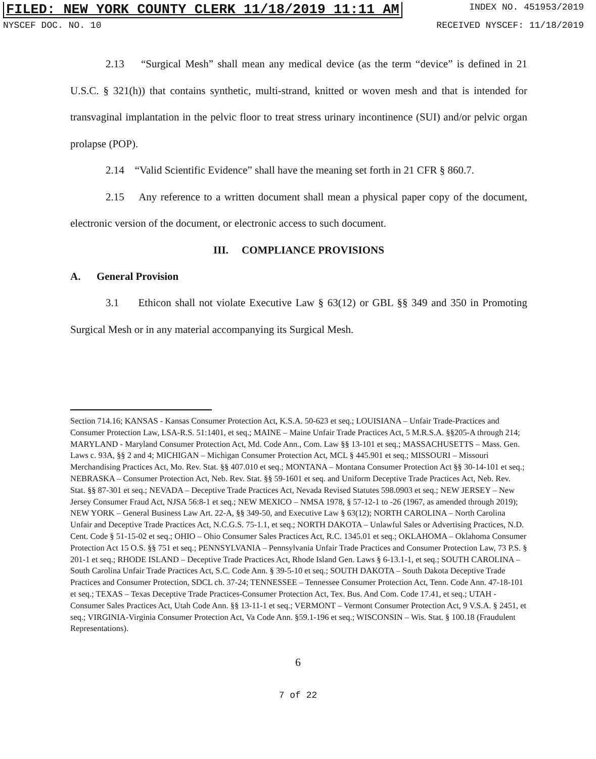FILED: NEW YORK COUNTY CLERK 11/18/2019 11:11 AM INDEX NO. 451953/2019
NYSCEF DOC. NO. 10 RECEIVED NYSCEF: 11/18/2019
2.13 “Surgical Mesh” shall mean any medical device (as the term “device” is defined in 21 U.S.C. § 321(h)) that contains synthetic, multi-strand, knitted or woven mesh and that is intended for transvaginal implantation in the pelvic floor to treat stress urinary incontinence (SUI) and/or pelvic organ prolapse (POP).
2.14 “Valid Scientific Evidence” shall have the meaning set forth in 21 CFR § 860.7.
2.15 Any reference to a written document shall mean a physical paper copy of the document, electronic version of the document, or electronic access to such document.
III. COMPLIANCE PROVISIONS
A. General Provision
3.1 Ethicon shall not violate Executive Law § 63(12) or GBL §§ 349 and 350 in Promoting Surgical Mesh or in any material accompanying its Surgical Mesh.
Section 714.16; KANSAS - Kansas Consumer Protection Act, K.S.A. 50-623 et seq.; LOUISIANA – Unfair Trade-Practices and Consumer Protection Law, LSA-R.S. 51:1401, et seq.; MAINE – Maine Unfair Trade Practices Act, 5 M.R.S.A. §§205-A through 214; MARYLAND - Maryland Consumer Protection Act, Md. Code Ann., Com. Law §§ 13-101 et seq.; MASSACHUSETTS – Mass. Gen. Laws c. 93A, §§ 2 and 4; MICHIGAN – Michigan Consumer Protection Act, MCL § 445.901 et seq.; MISSOURI – Missouri Merchandising Practices Act, Mo. Rev. Stat. §§ 407.010 et seq.; MONTANA – Montana Consumer Protection Act §§ 30-14-101 et seq.; NEBRASKA – Consumer Protection Act, Neb. Rev. Stat. §§ 59-1601 et seq. and Uniform Deceptive Trade Practices Act, Neb. Rev. Stat. §§ 87-301 et seq.; NEVADA – Deceptive Trade Practices Act, Nevada Revised Statutes 598.0903 et seq.; NEW JERSEY – New Jersey Consumer Fraud Act, NJSA 56:8-1 et seq.; NEW MEXICO – NMSA 1978, § 57-12-1 to -26 (1967, as amended through 2019); NEW YORK – General Business Law Art. 22-A, §§ 349-50, and Executive Law § 63(12); NORTH CAROLINA – North Carolina Unfair and Deceptive Trade Practices Act, N.C.G.S. 75-1.1, et seq.; NORTH DAKOTA – Unlawful Sales or Advertising Practices, N.D. Cent. Code § 51-15-02 et seq.; OHIO – Ohio Consumer Sales Practices Act, R.C. 1345.01 et seq.; OKLAHOMA – Oklahoma Consumer Protection Act 15 O.S. §§ 751 et seq.; PENNSYLVANIA – Pennsylvania Unfair Trade Practices and Consumer Protection Law, 73 P.S. § 201-1 et seq.; RHODE ISLAND – Deceptive Trade Practices Act, Rhode Island Gen. Laws § 6-13.1-1, et seq.; SOUTH CAROLINA – South Carolina Unfair Trade Practices Act, S.C. Code Ann. § 39-5-10 et seq.; SOUTH DAKOTA – South Dakota Deceptive Trade Practices and Consumer Protection, SDCL ch. 37-24; TENNESSEE – Tennessee Consumer Protection Act, Tenn. Code Ann. 47-18-101 et seq.; TEXAS – Texas Deceptive Trade Practices-Consumer Protection Act, Tex. Bus. And Com. Code 17.41, et seq.; UTAH - Consumer Sales Practices Act, Utah Code Ann. §§ 13-11-1 et seq.; VERMONT – Vermont Consumer Protection Act, 9 V.S.A. § 2451, et seq.; VIRGINIA-Virginia Consumer Protection Act, Va Code Ann. §59.1-196 et seq.; WISCONSIN – Wis. Stat. § 100.18 (Fraudulent Representations).
6
7 of 22